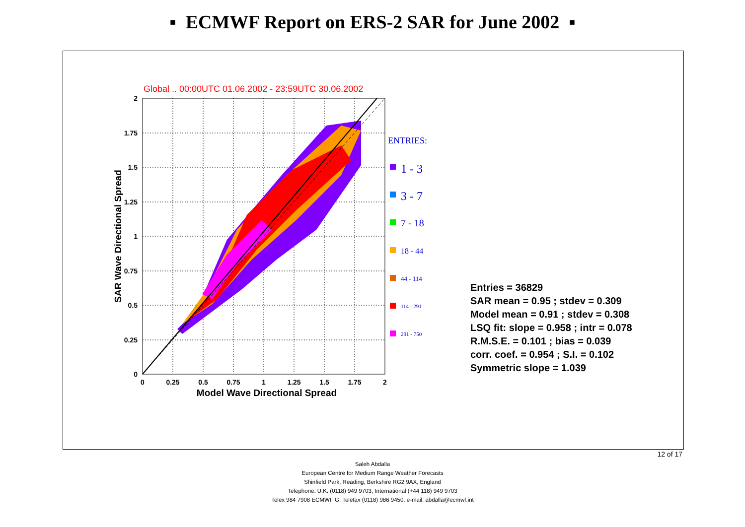▪ ECMWF Report on ERS-2 SAR for June 2002 ▪
Global .. 00:00UTC 01.06.2002 - 23:59UTC 30.06.2002
2
1.75
1.5
1.25
1
0.75
0.5
0.25
0
0
0.25
0.5
0.75
1
1.25
1.5
1.75
2
Model Wave Directional Spread
SAR Wave Directional Spread
ENTRIES:
1 - 3
3 - 7
7 - 18
18 - 44
44 - 114
114 - 291
291 - 750
Entries = 36829
SAR mean = 0.95 ; stdev = 0.309
Model mean = 0.91 ; stdev = 0.308
LSQ fit: slope = 0.958 ; intr = 0.078
R.M.S.E. = 0.101 ; bias = 0.039
corr. coef. = 0.954 ; S.I. = 0.102
Symmetric slope = 1.039
12 of 17
Saleh Abdalla
European Centre for Medium Range Weather Forecasts
Shinfield Park, Reading, Berkshire RG2 9AX, England
Telephone: U.K. (0118) 949 9703, International (+44 118) 949 9703
Telex 984 7908 ECMWF G, Telefax (0118) 986 9450, e-mail: abdalla@ecmwf.int